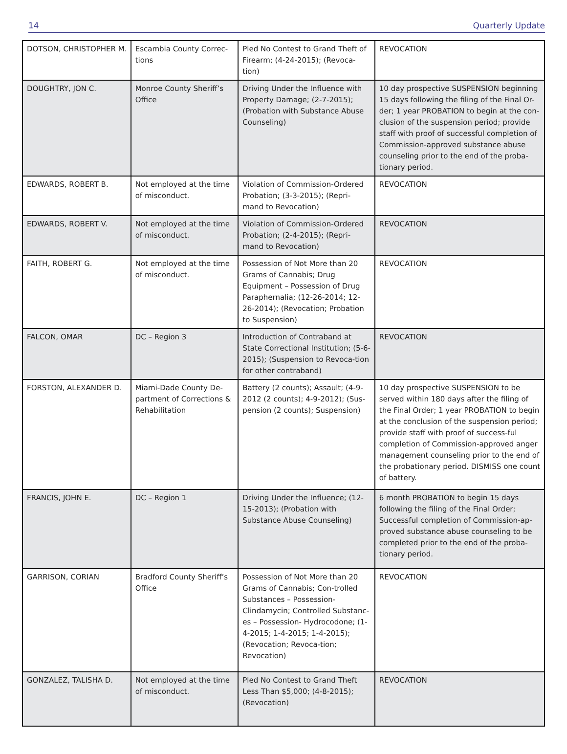14 Quarterly Update
| DOTSON, CHRISTOPHER M. | Escambia County Correc-tions | Pled No Contest to Grand Theft of Firearm; (4-24-2015); (Revoca-tion) | REVOCATION |
| DOUGHTRY, JON C. | Monroe County Sheriff’s Office | Driving Under the Influence with Property Damage; (2-7-2015); (Probation with Substance Abuse Counseling) | 10 day prospective SUSPENSION beginning 15 days following the filing of the Final Or-der; 1 year PROBATION to begin at the con-clusion of the suspension period; provide staff with proof of successful completion of Commission-approved substance abuse counseling prior to the end of the proba-tionary period. |
| EDWARDS, ROBERT B. | Not employed at the time of misconduct. | Violation of Commission-Ordered Probation; (3-3-2015); (Repri-mand to Revocation) | REVOCATION |
| EDWARDS, ROBERT V. | Not employed at the time of misconduct. | Violation of Commission-Ordered Probation; (2-4-2015); (Repri-mand to Revocation) | REVOCATION |
| FAITH, ROBERT G. | Not employed at the time of misconduct. | Possession of Not More than 20 Grams of Cannabis; Drug Equipment – Possession of Drug Paraphernalia; (12-26-2014; 12-26-2014); (Revocation; Probation to Suspension) | REVOCATION |
| FALCON, OMAR | DC – Region 3 | Introduction of Contraband at State Correctional Institution; (5-6-2015); (Suspension to Revoca-tion for other contraband) | REVOCATION |
| FORSTON, ALEXANDER D. | Miami-Dade County De-partment of Corrections & Rehabilitation | Battery (2 counts); Assault; (4-9-2012 (2 counts); 4-9-2012); (Sus-pension (2 counts); Suspension) | 10 day prospective SUSPENSION to be served within 180 days after the filing of the Final Order; 1 year PROBATION to begin at the conclusion of the suspension period; provide staff with proof of success-ful completion of Commission-approved anger management counseling prior to the end of the probationary period. DISMISS one count of battery. |
| FRANCIS, JOHN E. | DC – Region 1 | Driving Under the Influence; (12-15-2013); (Probation with Substance Abuse Counseling) | 6 month PROBATION to begin 15 days following the filing of the Final Order; Successful completion of Commission-ap-proved substance abuse counseling to be completed prior to the end of the proba-tionary period. |
| GARRISON, CORIAN | Bradford County Sheriff’s Office | Possession of Not More than 20 Grams of Cannabis; Con-trolled Substances – Possession-Clindamycin; Controlled Substanc-es – Possession- Hydrocodone; (1-4-2015; 1-4-2015; 1-4-2015); (Revocation; Revoca-tion; Revocation) | REVOCATION |
| GONZALEZ, TALISHA D. | Not employed at the time of misconduct. | Pled No Contest to Grand Theft Less Than $5,000; (4-8-2015); (Revocation) | REVOCATION |